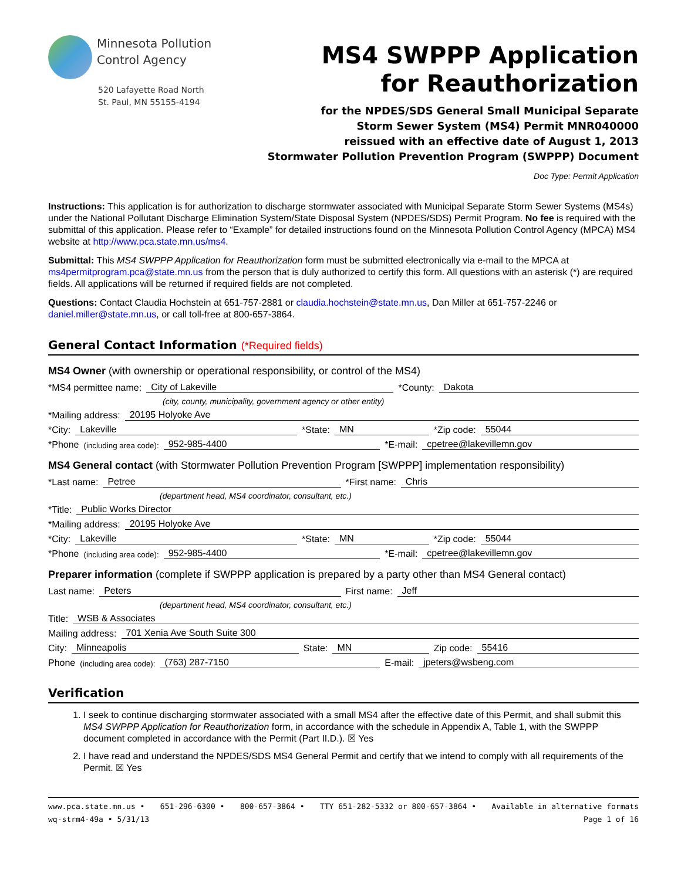Minnesota Pollution
Control Agency
520 Lafayette Road North
St. Paul, MN 55155-4194
MS4 SWPPP Application
for Reauthorization
for the NPDES/SDS General Small Municipal Separate
Storm Sewer System (MS4) Permit MNR040000
reissued with an effective date of August 1, 2013
Stormwater Pollution Prevention Program (SWPPP) Document
Doc Type: Permit Application
Instructions: This application is for authorization to discharge stormwater associated with Municipal Separate Storm Sewer Systems (MS4s) under the National Pollutant Discharge Elimination System/State Disposal System (NPDES/SDS) Permit Program. No fee is required with the submittal of this application. Please refer to “Example” for detailed instructions found on the Minnesota Pollution Control Agency (MPCA) MS4 website at http://www.pca.state.mn.us/ms4.
Submittal: This MS4 SWPPP Application for Reauthorization form must be submitted electronically via e-mail to the MPCA at ms4permitprogram.pca@state.mn.us from the person that is duly authorized to certify this form. All questions with an asterisk (*) are required fields. All applications will be returned if required fields are not completed.
Questions: Contact Claudia Hochstein at 651-757-2881 or claudia.hochstein@state.mn.us, Dan Miller at 651-757-2246 or daniel.miller@state.mn.us, or call toll-free at 800-657-3864.
General Contact Information (*Required fields)
MS4 Owner (with ownership or operational responsibility, or control of the MS4)
*MS4 permittee name: City of Lakeville *County: Dakota
(city, county, municipality, government agency or other entity)
*Mailing address: 20195 Holyoke Ave
*City: Lakeville *State: MN *Zip code: 55044
*Phone (including area code): 952-985-4400 *E-mail: cpetree@lakevillemn.gov
MS4 General contact (with Stormwater Pollution Prevention Program [SWPPP] implementation responsibility)
*Last name: Petree *First name: Chris
(department head, MS4 coordinator, consultant, etc.)
*Title: Public Works Director
*Mailing address: 20195 Holyoke Ave
*City: Lakeville *State: MN *Zip code: 55044
*Phone (including area code): 952-985-4400 *E-mail: cpetree@lakevillemn.gov
Preparer information (complete if SWPPP application is prepared by a party other than MS4 General contact)
Last name: Peters First name: Jeff
(department head, MS4 coordinator, consultant, etc.)
Title: WSB & Associates
Mailing address: 701 Xenia Ave South Suite 300
City: Minneapolis State: MN Zip code: 55416
Phone (including area code): (763) 287-7150 E-mail: jpeters@wsbeng.com
Verification
1. I seek to continue discharging stormwater associated with a small MS4 after the effective date of this Permit, and shall submit this MS4 SWPPP Application for Reauthorization form, in accordance with the schedule in Appendix A, Table 1, with the SWPPP document completed in accordance with the Permit (Part II.D.). ☒ Yes
2. I have read and understand the NPDES/SDS MS4 General Permit and certify that we intend to comply with all requirements of the Permit. ☒ Yes
www.pca.state.mn.us • 651-296-6300 • 800-657-3864 • TTY 651-282-5332 or 800-657-3864 • Available in alternative formats
wq-strm4-49a • 5/31/13 Page 1 of 16